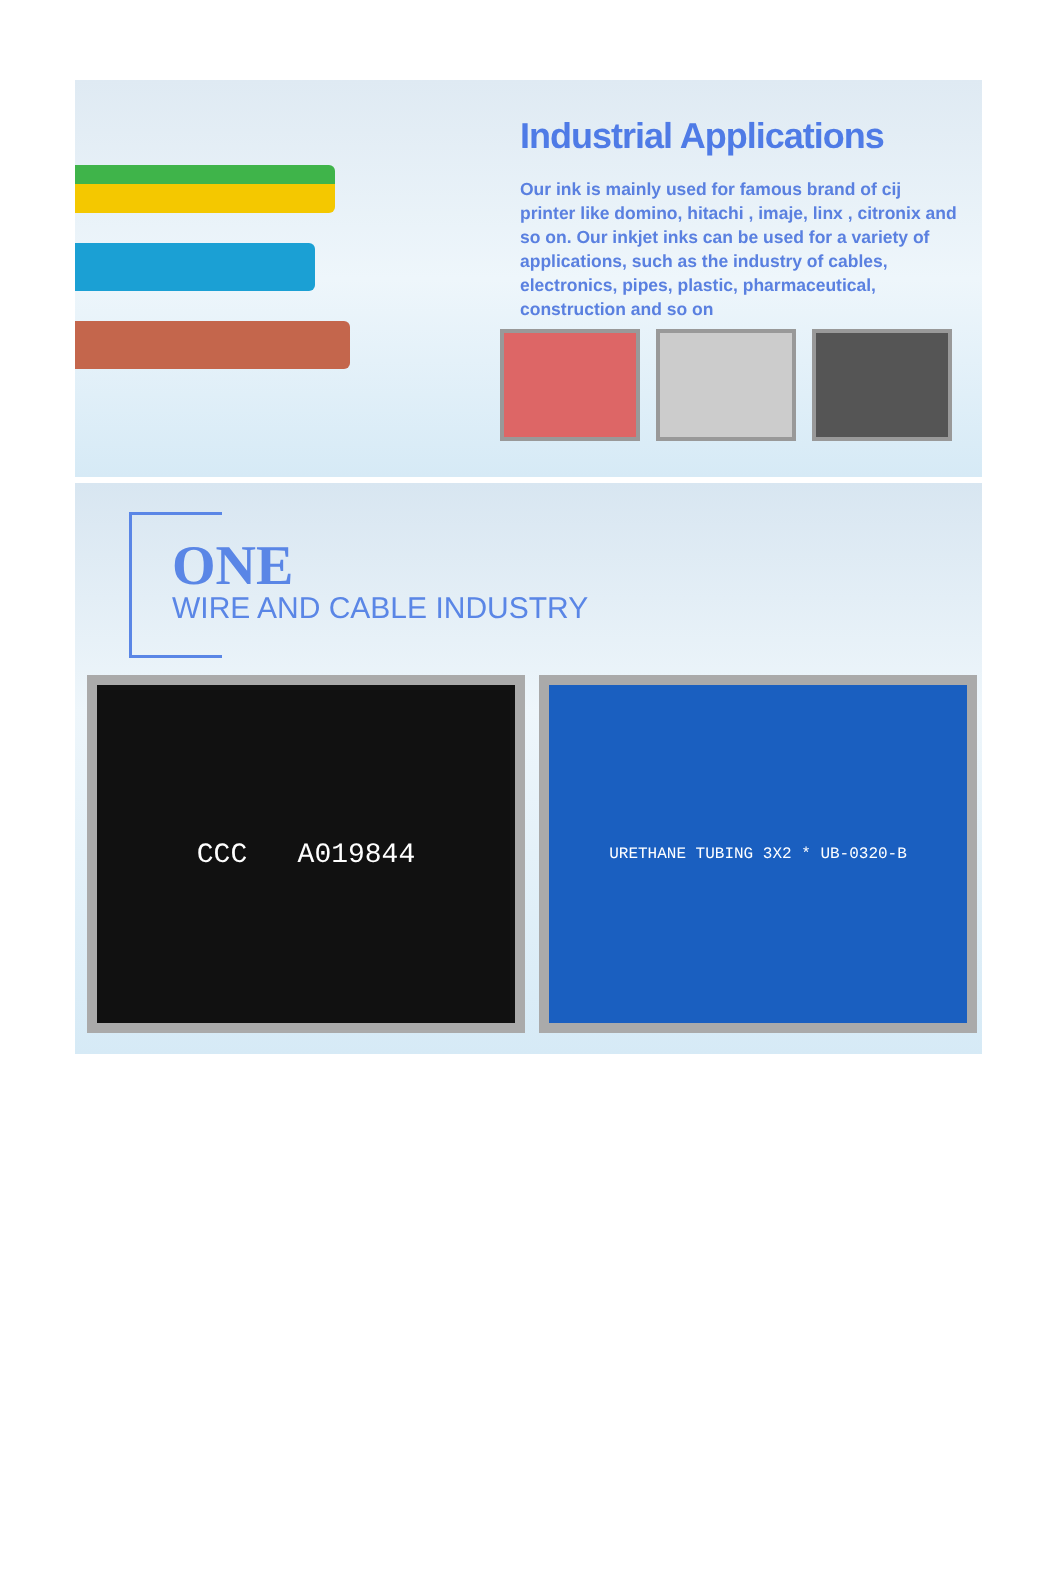Industrial Applications
Our ink is mainly used for famous brand of cij printer like domino, hitachi , imaje, linx , citronix and so on. Our inkjet inks can be used for a variety of applications, such as the industry of cables, electronics, pipes, plastic, pharmaceutical, construction and so on
ONE
WIRE AND CABLE INDUSTRY
CCC A019844
URETHANE TUBING 3X2 * UB-0320-B